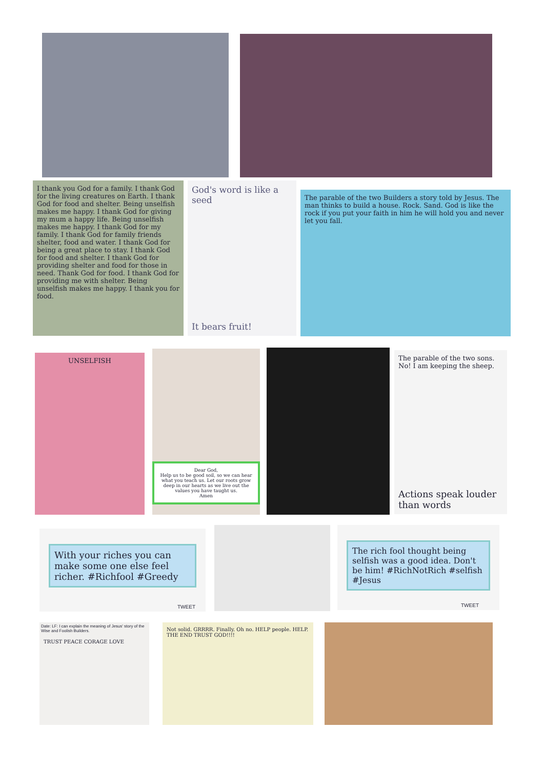I thank you God for a family. I thank God for the living creatures on Earth. I thank God for food and shelter. Being unselfish makes me happy. I thank God for giving my mum a happy life. Being unselfish makes me happy. I thank God for my family. I thank God for family friends shelter, food and water. I thank God for being a great place to stay. I thank God for food and shelter. I thank God for providing shelter and food for those in need. Thank God for food. I thank God for providing me with shelter. Being unselfish makes me happy. I thank you for food.
God's word is like a seed
It bears fruit!
The parable of the two Builders a story told by Jesus. The man thinks to build a house. Rock. Sand. God is like the rock if you put your faith in him he will hold you and never let you fall.
UNSELFISH
Dear God,
Help us to be good soil, so we can hear what you teach us. Let our roots grow deep in our hearts as we live out the values you have taught us.
Amen
The parable of the two sons. No! I am keeping the sheep.
Actions speak louder than words
With your riches you can make some one else feel richer. #Richfool #Greedy
TWEET
The rich fool thought being selfish was a good idea. Don't be him! #RichNotRich #selfish #Jesus
TWEET
Date: LF: I can explain the meaning of Jesus' story of the Wise and Foolish Builders.
TRUST PEACE CORAGE LOVE
Not solid. GRRRR. Finally. Oh no. HELP people. HELP. THE END TRUST GOD!!!!